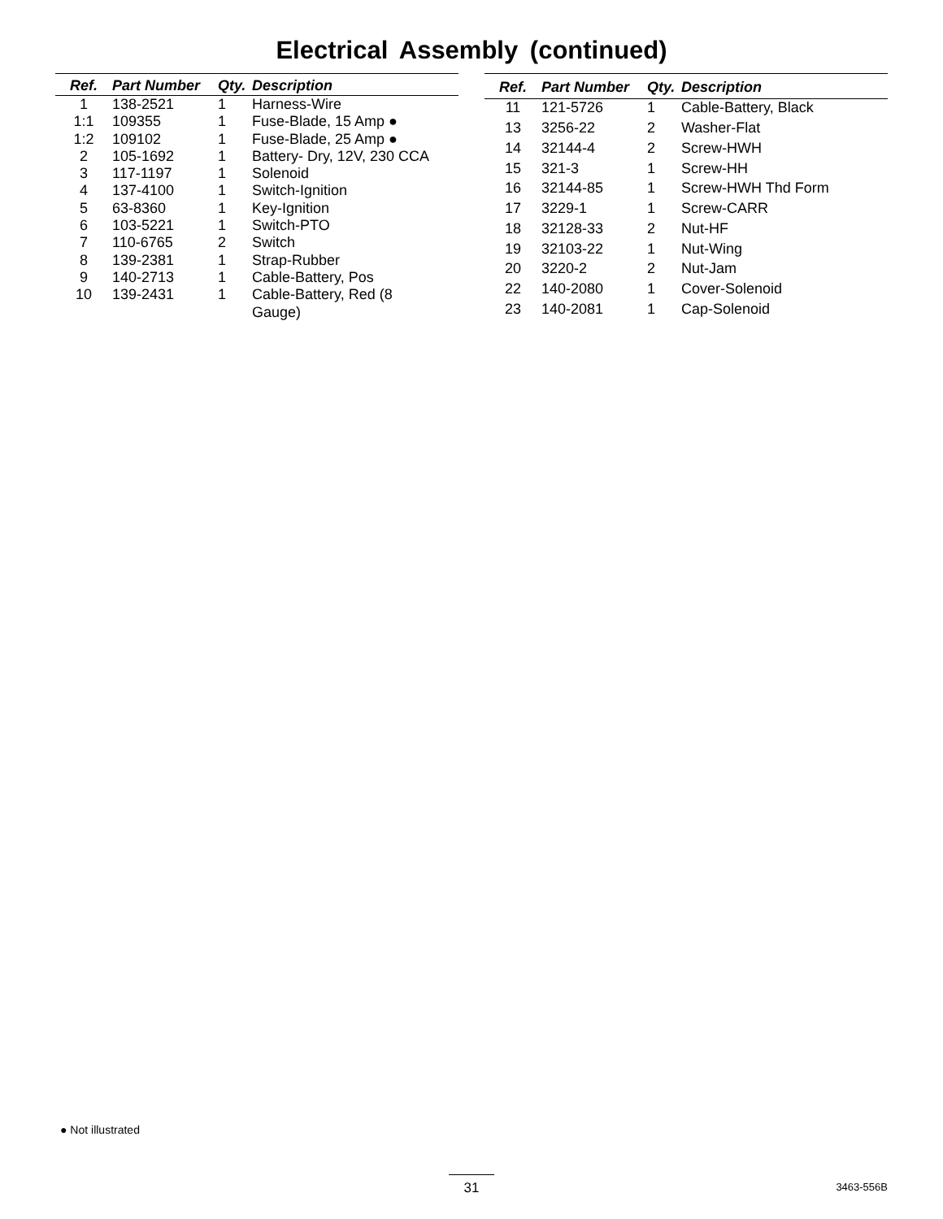Electrical Assembly (continued)
| Ref. | Part Number | Qty. | Description |
| --- | --- | --- | --- |
| 1 | 138-2521 | 1 | Harness-Wire |
| 1:1 | 109355 | 1 | Fuse-Blade, 15 Amp ● |
| 1:2 | 109102 | 1 | Fuse-Blade, 25 Amp ● |
| 2 | 105-1692 | 1 | Battery- Dry, 12V, 230 CCA |
| 3 | 117-1197 | 1 | Solenoid |
| 4 | 137-4100 | 1 | Switch-Ignition |
| 5 | 63-8360 | 1 | Key-Ignition |
| 6 | 103-5221 | 1 | Switch-PTO |
| 7 | 110-6765 | 2 | Switch |
| 8 | 139-2381 | 1 | Strap-Rubber |
| 9 | 140-2713 | 1 | Cable-Battery, Pos |
| 10 | 139-2431 | 1 | Cable-Battery, Red (8 Gauge) |
| Ref. | Part Number | Qty. | Description |
| --- | --- | --- | --- |
| 11 | 121-5726 | 1 | Cable-Battery, Black |
| 13 | 3256-22 | 2 | Washer-Flat |
| 14 | 32144-4 | 2 | Screw-HWH |
| 15 | 321-3 | 1 | Screw-HH |
| 16 | 32144-85 | 1 | Screw-HWH Thd Form |
| 17 | 3229-1 | 1 | Screw-CARR |
| 18 | 32128-33 | 2 | Nut-HF |
| 19 | 32103-22 | 1 | Nut-Wing |
| 20 | 3220-2 | 2 | Nut-Jam |
| 22 | 140-2080 | 1 | Cover-Solenoid |
| 23 | 140-2081 | 1 | Cap-Solenoid |
● Not illustrated
31 3463-556B